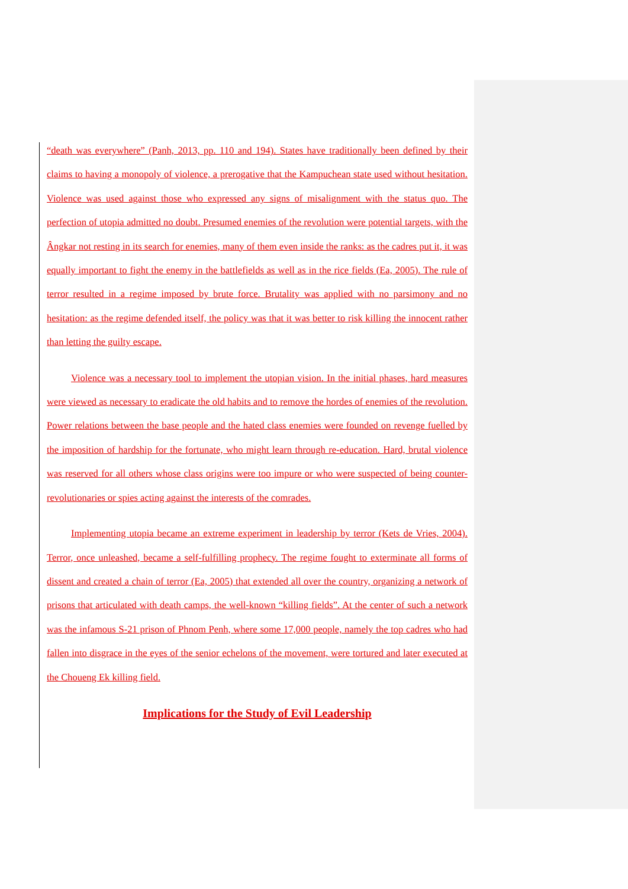“death was everywhere” (Panh, 2013, pp. 110 and 194). States have traditionally been defined by their claims to having a monopoly of violence, a prerogative that the Kampuchean state used without hesitation. Violence was used against those who expressed any signs of misalignment with the status quo. The perfection of utopia admitted no doubt. Presumed enemies of the revolution were potential targets, with the Ângkar not resting in its search for enemies, many of them even inside the ranks: as the cadres put it, it was equally important to fight the enemy in the battlefields as well as in the rice fields (Ea, 2005). The rule of terror resulted in a regime imposed by brute force. Brutality was applied with no parsimony and no hesitation: as the regime defended itself, the policy was that it was better to risk killing the innocent rather than letting the guilty escape.
Violence was a necessary tool to implement the utopian vision. In the initial phases, hard measures were viewed as necessary to eradicate the old habits and to remove the hordes of enemies of the revolution. Power relations between the base people and the hated class enemies were founded on revenge fuelled by the imposition of hardship for the fortunate, who might learn through re-education. Hard, brutal violence was reserved for all others whose class origins were too impure or who were suspected of being counter-revolutionaries or spies acting against the interests of the comrades.
Implementing utopia became an extreme experiment in leadership by terror (Kets de Vries, 2004). Terror, once unleashed, became a self-fulfilling prophecy. The regime fought to exterminate all forms of dissent and created a chain of terror (Ea, 2005) that extended all over the country, organizing a network of prisons that articulated with death camps, the well-known “killing fields”. At the center of such a network was the infamous S-21 prison of Phnom Penh, where some 17,000 people, namely the top cadres who had fallen into disgrace in the eyes of the senior echelons of the movement, were tortured and later executed at the Choueng Ek killing field.
Implications for the Study of Evil Leadership